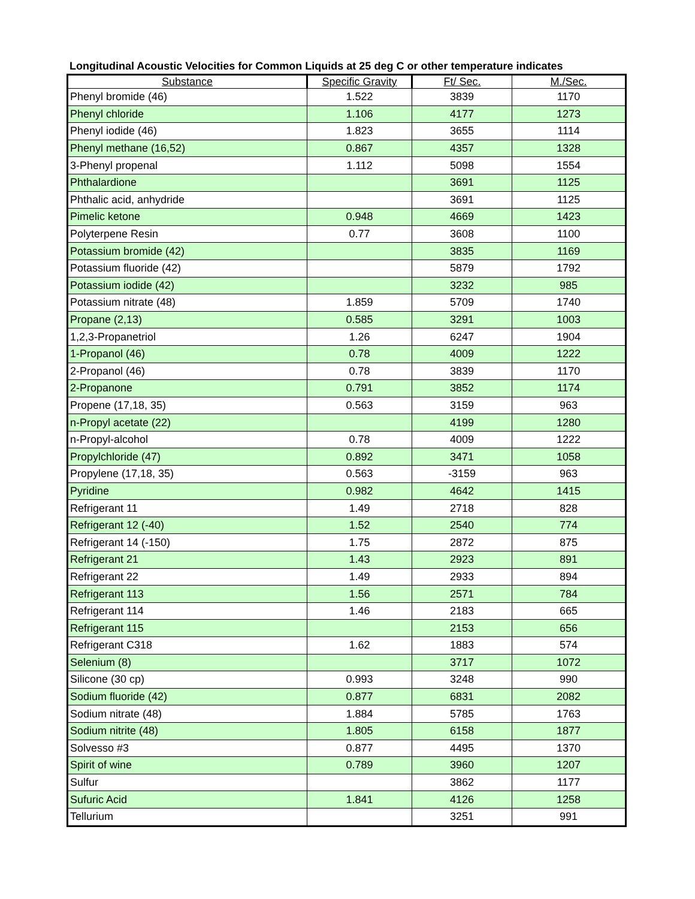Longitudinal Acoustic Velocities for Common Liquids at 25 deg C or other temperature indicates
| Substance | Specific Gravity | Ft/ Sec. | M./Sec. |
| --- | --- | --- | --- |
| Phenyl bromide (46) | 1.522 | 3839 | 1170 |
| Phenyl chloride | 1.106 | 4177 | 1273 |
| Phenyl iodide (46) | 1.823 | 3655 | 1114 |
| Phenyl methane (16,52) | 0.867 | 4357 | 1328 |
| 3-Phenyl propenal | 1.112 | 5098 | 1554 |
| Phthalardione | | 3691 | 1125 |
| Phthalic acid, anhydride | | 3691 | 1125 |
| Pimelic ketone | 0.948 | 4669 | 1423 |
| Polyterpene Resin | 0.77 | 3608 | 1100 |
| Potassium bromide (42) | | 3835 | 1169 |
| Potassium fluoride (42) | | 5879 | 1792 |
| Potassium iodide (42) | | 3232 | 985 |
| Potassium nitrate (48) | 1.859 | 5709 | 1740 |
| Propane (2,13) | 0.585 | 3291 | 1003 |
| 1,2,3-Propanetriol | 1.26 | 6247 | 1904 |
| 1-Propanol (46) | 0.78 | 4009 | 1222 |
| 2-Propanol (46) | 0.78 | 3839 | 1170 |
| 2-Propanone | 0.791 | 3852 | 1174 |
| Propene (17,18, 35) | 0.563 | 3159 | 963 |
| n-Propyl acetate (22) | | 4199 | 1280 |
| n-Propyl-alcohol | 0.78 | 4009 | 1222 |
| Propylchloride (47) | 0.892 | 3471 | 1058 |
| Propylene (17,18, 35) | 0.563 | -3159 | 963 |
| Pyridine | 0.982 | 4642 | 1415 |
| Refrigerant 11 | 1.49 | 2718 | 828 |
| Refrigerant 12 (-40) | 1.52 | 2540 | 774 |
| Refrigerant 14 (-150) | 1.75 | 2872 | 875 |
| Refrigerant 21 | 1.43 | 2923 | 891 |
| Refrigerant 22 | 1.49 | 2933 | 894 |
| Refrigerant 113 | 1.56 | 2571 | 784 |
| Refrigerant 114 | 1.46 | 2183 | 665 |
| Refrigerant 115 | | 2153 | 656 |
| Refrigerant C318 | 1.62 | 1883 | 574 |
| Selenium (8) | | 3717 | 1072 |
| Silicone (30 cp) | 0.993 | 3248 | 990 |
| Sodium fluoride (42) | 0.877 | 6831 | 2082 |
| Sodium nitrate (48) | 1.884 | 5785 | 1763 |
| Sodium nitrite (48) | 1.805 | 6158 | 1877 |
| Solvesso #3 | 0.877 | 4495 | 1370 |
| Spirit of wine | 0.789 | 3960 | 1207 |
| Sulfur | | 3862 | 1177 |
| Sufuric Acid | 1.841 | 4126 | 1258 |
| Tellurium | | 3251 | 991 |